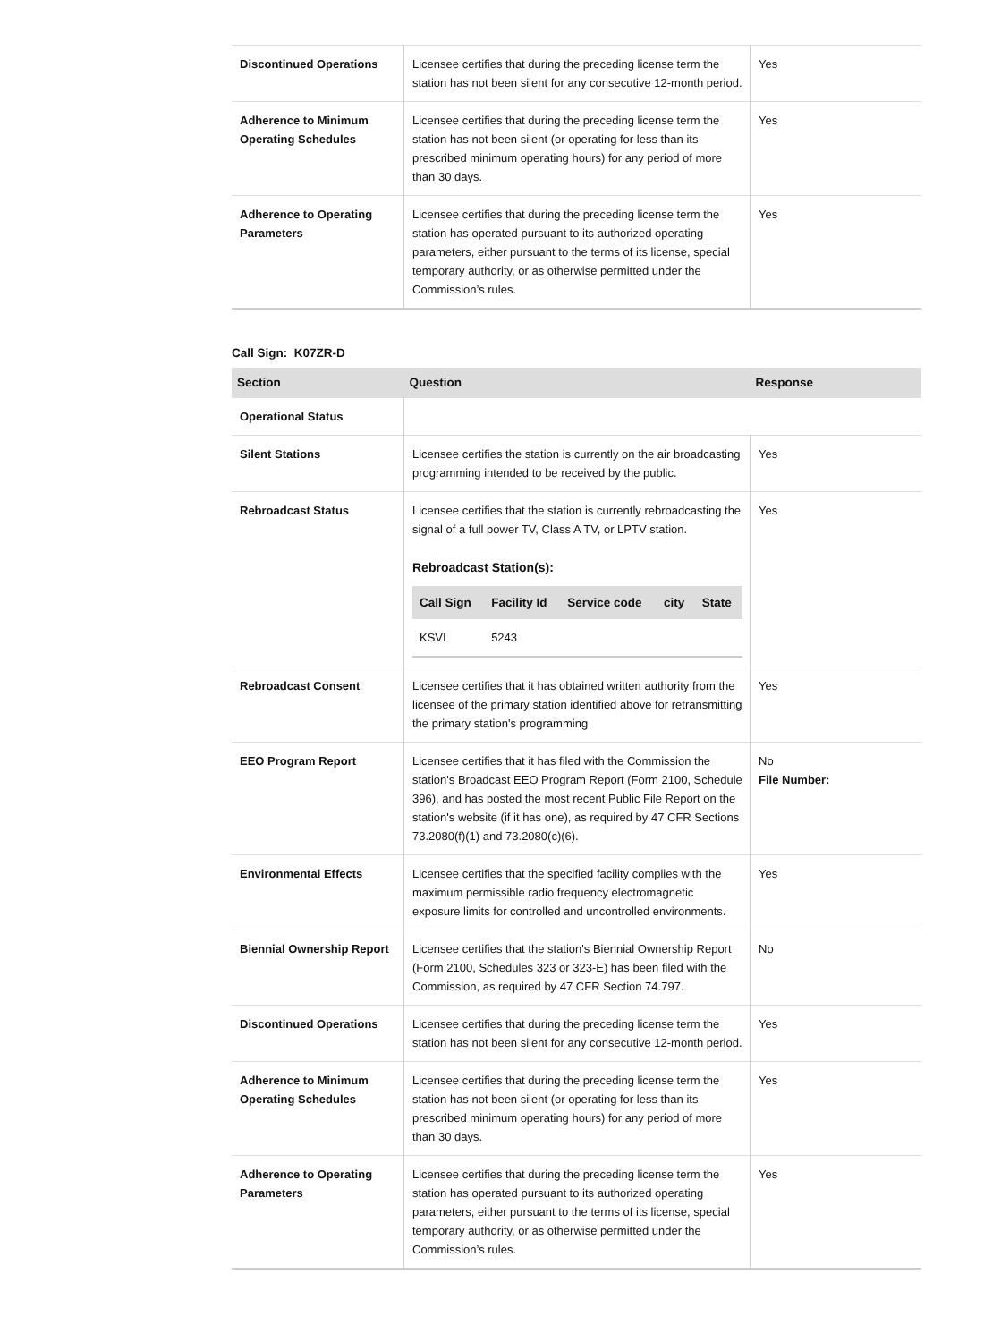| Discontinued Operations | Licensee certifies that during the preceding license term the station has not been silent for any consecutive 12-month period. | Yes |
| Adherence to Minimum Operating Schedules | Licensee certifies that during the preceding license term the station has not been silent (or operating for less than its prescribed minimum operating hours) for any period of more than 30 days. | Yes |
| Adherence to Operating Parameters | Licensee certifies that during the preceding license term the station has operated pursuant to its authorized operating parameters, either pursuant to the terms of its license, special temporary authority, or as otherwise permitted under the Commission’s rules. | Yes |
Call Sign: K07ZR-D
| Section | Question | Response |
| --- | --- | --- |
| Operational Status | | |
| Silent Stations | Licensee certifies the station is currently on the air broadcasting programming intended to be received by the public. | Yes |
| Rebroadcast Status | Licensee certifies that the station is currently rebroadcasting the signal of a full power TV, Class A TV, or LPTV station. Rebroadcast Station(s): / Call Sign / Facility Id / Service code / city / State / / --- / --- / --- / --- / --- / / KSVI / 5243 / / / / | Yes |
| Rebroadcast Consent | Licensee certifies that it has obtained written authority from the licensee of the primary station identified above for retransmitting the primary station's programming | Yes |
| EEO Program Report | Licensee certifies that it has filed with the Commission the station's Broadcast EEO Program Report (Form 2100, Schedule 396), and has posted the most recent Public File Report on the station's website (if it has one), as required by 47 CFR Sections 73.2080(f)(1) and 73.2080(c)(6). | No File Number: |
| Environmental Effects | Licensee certifies that the specified facility complies with the maximum permissible radio frequency electromagnetic exposure limits for controlled and uncontrolled environments. | Yes |
| Biennial Ownership Report | Licensee certifies that the station's Biennial Ownership Report (Form 2100, Schedules 323 or 323-E) has been filed with the Commission, as required by 47 CFR Section 74.797. | No |
| Discontinued Operations | Licensee certifies that during the preceding license term the station has not been silent for any consecutive 12-month period. | Yes |
| Adherence to Minimum Operating Schedules | Licensee certifies that during the preceding license term the station has not been silent (or operating for less than its prescribed minimum operating hours) for any period of more than 30 days. | Yes |
| Adherence to Operating Parameters | Licensee certifies that during the preceding license term the station has operated pursuant to its authorized operating parameters, either pursuant to the terms of its license, special temporary authority, or as otherwise permitted under the Commission’s rules. | Yes |